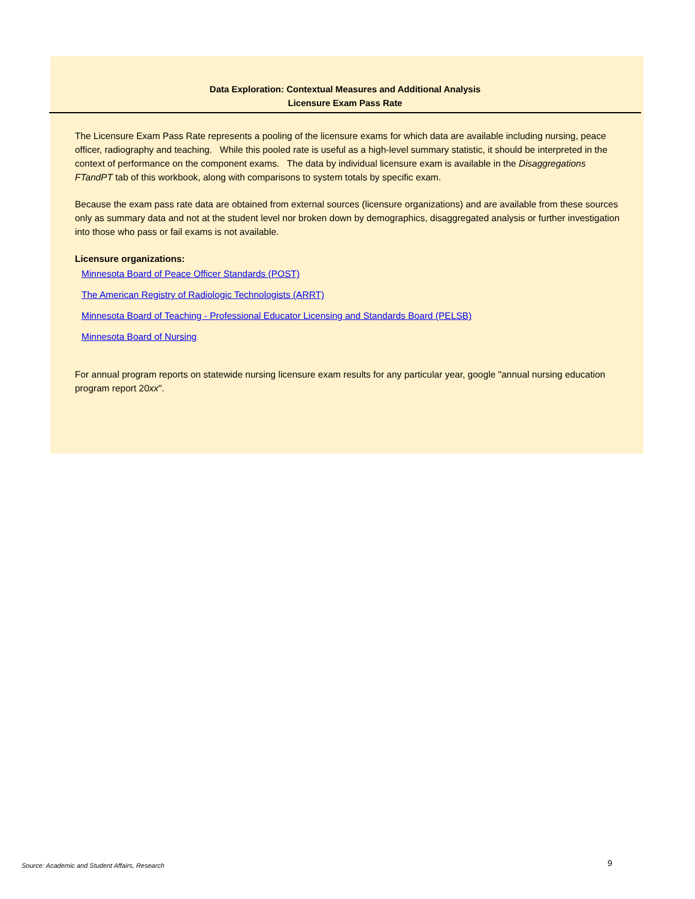Data Exploration: Contextual Measures and Additional Analysis
Licensure Exam Pass Rate
The Licensure Exam Pass Rate represents a pooling of the licensure exams for which data are available including nursing, peace officer, radiography and teaching. While this pooled rate is useful as a high-level summary statistic, it should be interpreted in the context of performance on the component exams. The data by individual licensure exam is available in the Disaggregations FTandPT tab of this workbook, along with comparisons to system totals by specific exam.
Because the exam pass rate data are obtained from external sources (licensure organizations) and are available from these sources only as summary data and not at the student level nor broken down by demographics, disaggregated analysis or further investigation into those who pass or fail exams is not available.
Licensure organizations:
Minnesota Board of Peace Officer Standards (POST)
The American Registry of Radiologic Technologists (ARRT)
Minnesota Board of Teaching - Professional Educator Licensing and Standards Board (PELSB)
Minnesota Board of Nursing
For annual program reports on statewide nursing licensure exam results for any particular year, google "annual nursing education program report 20xx".
Source: Academic and Student Affairs, Research
9